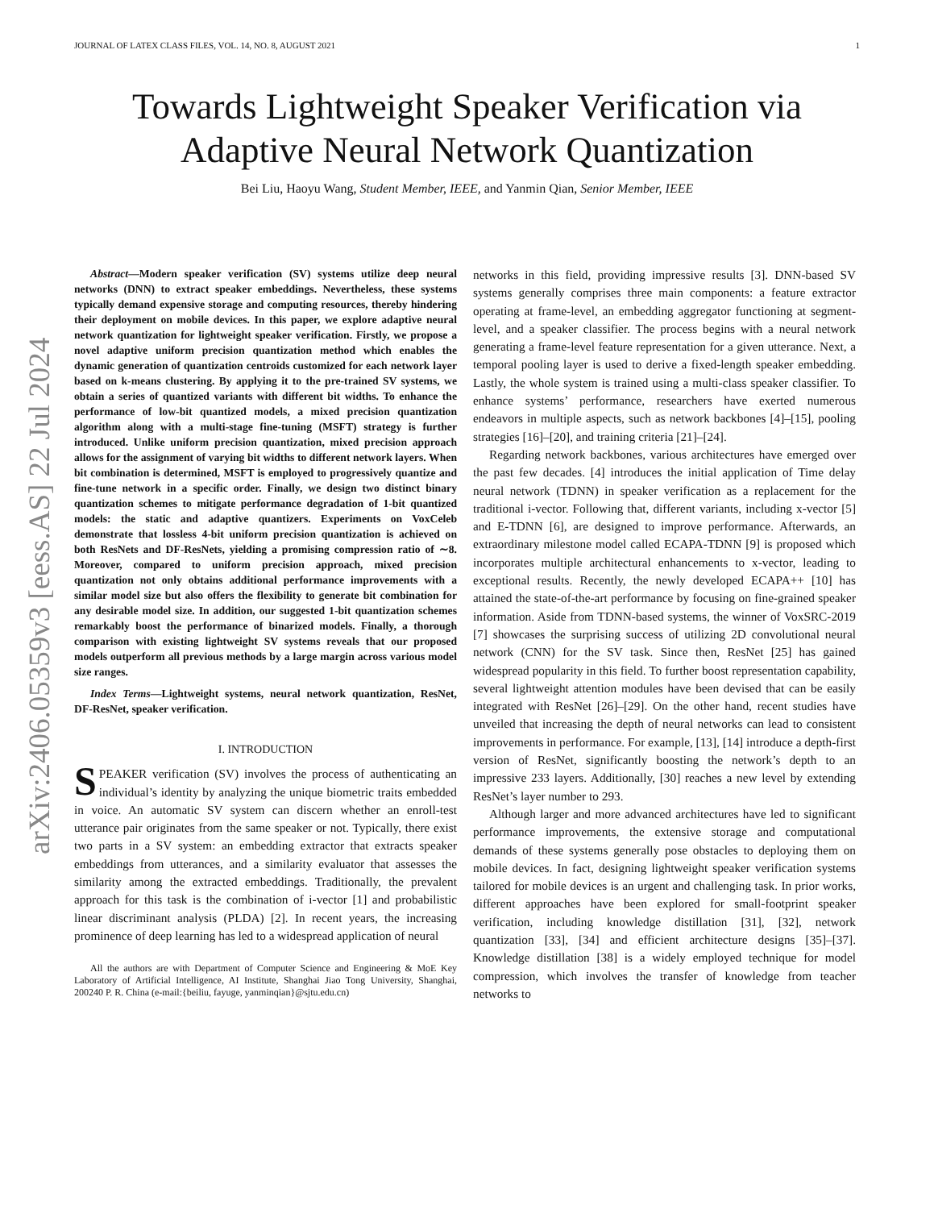JOURNAL OF LATEX CLASS FILES, VOL. 14, NO. 8, AUGUST 2021 1
arXiv:2406.05359v3 [eess.AS] 22 Jul 2024
Towards Lightweight Speaker Verification via
Adaptive Neural Network Quantization
Bei Liu, Haoyu Wang, Student Member, IEEE, and Yanmin Qian, Senior Member, IEEE
Abstract—Modern speaker verification (SV) systems utilize deep neural networks (DNN) to extract speaker embeddings. Nevertheless, these systems typically demand expensive storage and computing resources, thereby hindering their deployment on mobile devices. In this paper, we explore adaptive neural network quantization for lightweight speaker verification. Firstly, we propose a novel adaptive uniform precision quantization method which enables the dynamic generation of quantization centroids customized for each network layer based on k-means clustering. By applying it to the pre-trained SV systems, we obtain a series of quantized variants with different bit widths. To enhance the performance of low-bit quantized models, a mixed precision quantization algorithm along with a multi-stage fine-tuning (MSFT) strategy is further introduced. Unlike uniform precision quantization, mixed precision approach allows for the assignment of varying bit widths to different network layers. When bit combination is determined, MSFT is employed to progressively quantize and fine-tune network in a specific order. Finally, we design two distinct binary quantization schemes to mitigate performance degradation of 1-bit quantized models: the static and adaptive quantizers. Experiments on VoxCeleb demonstrate that lossless 4-bit uniform precision quantization is achieved on both ResNets and DF-ResNets, yielding a promising compression ratio of ∼8. Moreover, compared to uniform precision approach, mixed precision quantization not only obtains additional performance improvements with a similar model size but also offers the flexibility to generate bit combination for any desirable model size. In addition, our suggested 1-bit quantization schemes remarkably boost the performance of binarized models. Finally, a thorough comparison with existing lightweight SV systems reveals that our proposed models outperform all previous methods by a large margin across various model size ranges.
Index Terms—Lightweight systems, neural network quantization, ResNet, DF-ResNet, speaker verification.
I. INTRODUCTION
SPEAKER verification (SV) involves the process of authenticating an individual’s identity by analyzing the unique biometric traits embedded in voice. An automatic SV system can discern whether an enroll-test utterance pair originates from the same speaker or not. Typically, there exist two parts in a SV system: an embedding extractor that extracts speaker embeddings from utterances, and a similarity evaluator that assesses the similarity among the extracted embeddings. Traditionally, the prevalent approach for this task is the combination of i-vector [1] and probabilistic linear discriminant analysis (PLDA) [2]. In recent years, the increasing prominence of deep learning has led to a widespread application of neural
All the authors are with Department of Computer Science and Engineering & MoE Key Laboratory of Artificial Intelligence, AI Institute, Shanghai Jiao Tong University, Shanghai, 200240 P. R. China (e-mail:{beiliu, fayuge, yanminqian}@sjtu.edu.cn)
networks in this field, providing impressive results [3]. DNN-based SV systems generally comprises three main components: a feature extractor operating at frame-level, an embedding aggregator functioning at segment-level, and a speaker classifier. The process begins with a neural network generating a frame-level feature representation for a given utterance. Next, a temporal pooling layer is used to derive a fixed-length speaker embedding. Lastly, the whole system is trained using a multi-class speaker classifier. To enhance systems’ performance, researchers have exerted numerous endeavors in multiple aspects, such as network backbones [4]–[15], pooling strategies [16]–[20], and training criteria [21]–[24].
Regarding network backbones, various architectures have emerged over the past few decades. [4] introduces the initial application of Time delay neural network (TDNN) in speaker verification as a replacement for the traditional i-vector. Following that, different variants, including x-vector [5] and E-TDNN [6], are designed to improve performance. Afterwards, an extraordinary milestone model called ECAPA-TDNN [9] is proposed which incorporates multiple architectural enhancements to x-vector, leading to exceptional results. Recently, the newly developed ECAPA++ [10] has attained the state-of-the-art performance by focusing on fine-grained speaker information. Aside from TDNN-based systems, the winner of VoxSRC-2019 [7] showcases the surprising success of utilizing 2D convolutional neural network (CNN) for the SV task. Since then, ResNet [25] has gained widespread popularity in this field. To further boost representation capability, several lightweight attention modules have been devised that can be easily integrated with ResNet [26]–[29]. On the other hand, recent studies have unveiled that increasing the depth of neural networks can lead to consistent improvements in performance. For example, [13], [14] introduce a depth-first version of ResNet, significantly boosting the network’s depth to an impressive 233 layers. Additionally, [30] reaches a new level by extending ResNet’s layer number to 293.
Although larger and more advanced architectures have led to significant performance improvements, the extensive storage and computational demands of these systems generally pose obstacles to deploying them on mobile devices. In fact, designing lightweight speaker verification systems tailored for mobile devices is an urgent and challenging task. In prior works, different approaches have been explored for small-footprint speaker verification, including knowledge distillation [31], [32], network quantization [33], [34] and efficient architecture designs [35]–[37]. Knowledge distillation [38] is a widely employed technique for model compression, which involves the transfer of knowledge from teacher networks to